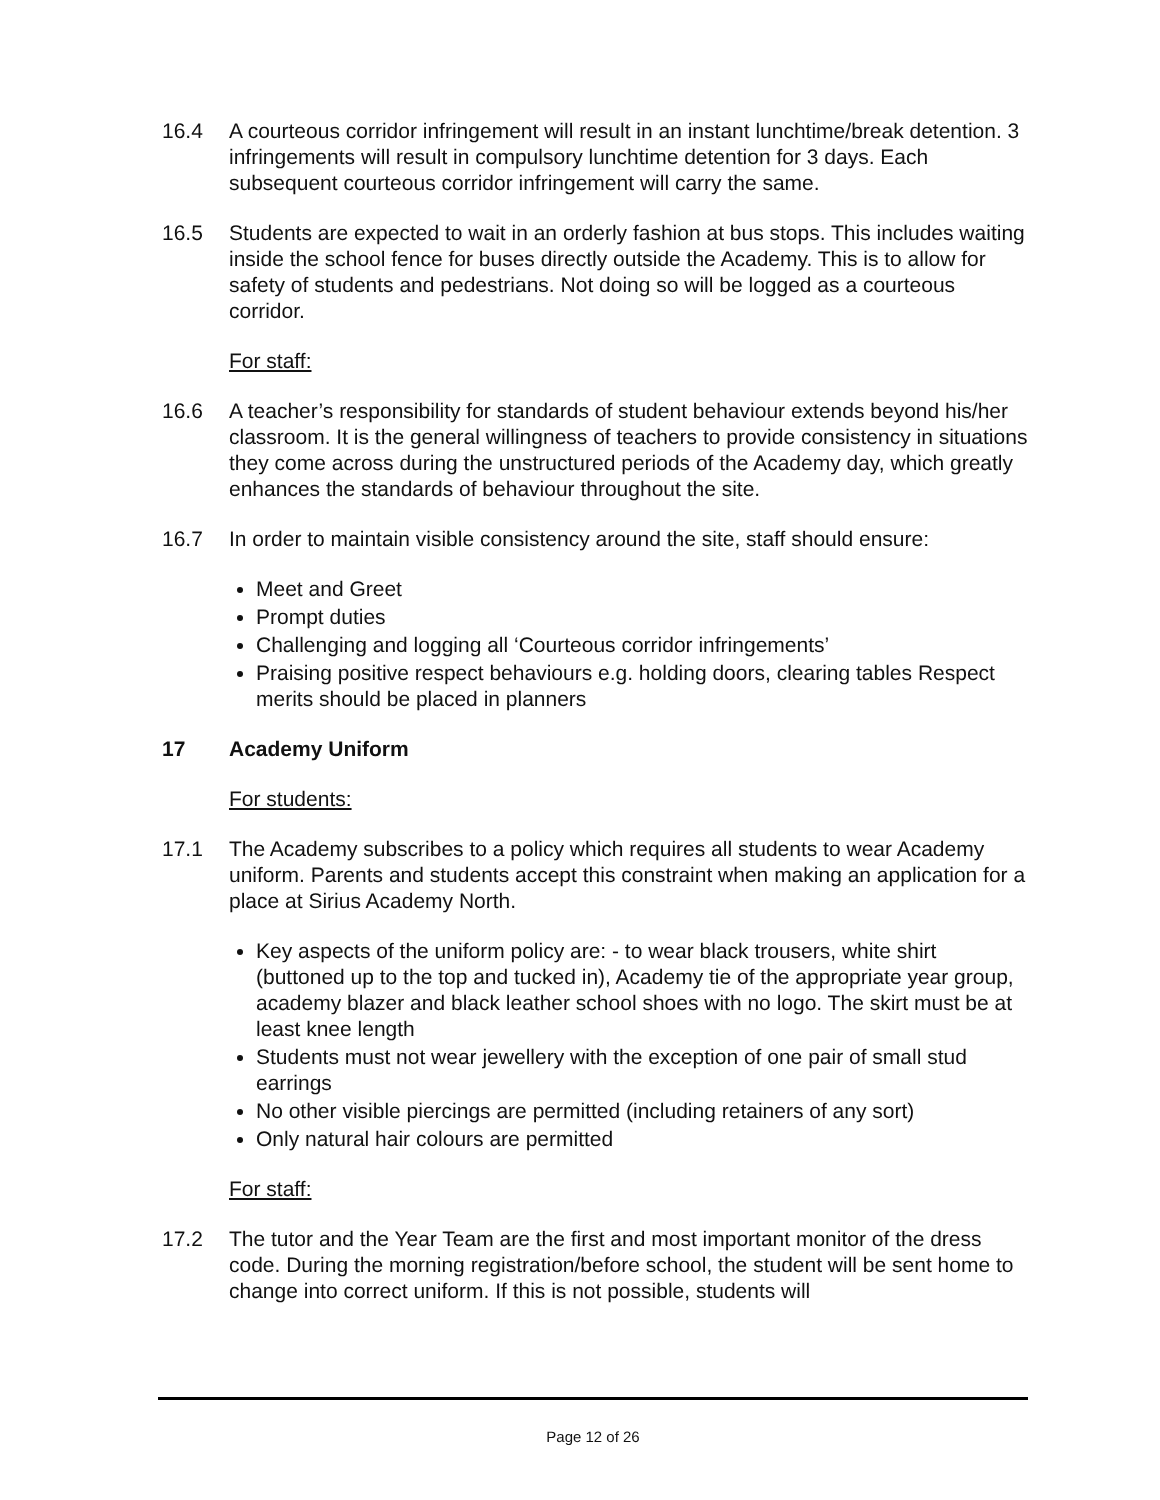16.4 A courteous corridor infringement will result in an instant lunchtime/break detention. 3 infringements will result in compulsory lunchtime detention for 3 days. Each subsequent courteous corridor infringement will carry the same.
16.5 Students are expected to wait in an orderly fashion at bus stops. This includes waiting inside the school fence for buses directly outside the Academy. This is to allow for safety of students and pedestrians. Not doing so will be logged as a courteous corridor.
For staff:
16.6 A teacher’s responsibility for standards of student behaviour extends beyond his/her classroom. It is the general willingness of teachers to provide consistency in situations they come across during the unstructured periods of the Academy day, which greatly enhances the standards of behaviour throughout the site.
16.7 In order to maintain visible consistency around the site, staff should ensure:
Meet and Greet
Prompt duties
Challenging and logging all ‘Courteous corridor infringements’
Praising positive respect behaviours e.g. holding doors, clearing tables Respect merits should be placed in planners
17 Academy Uniform
For students:
17.1 The Academy subscribes to a policy which requires all students to wear Academy uniform. Parents and students accept this constraint when making an application for a place at Sirius Academy North.
Key aspects of the uniform policy are: - to wear black trousers, white shirt (buttoned up to the top and tucked in), Academy tie of the appropriate year group, academy blazer and black leather school shoes with no logo. The skirt must be at least knee length
Students must not wear jewellery with the exception of one pair of small stud earrings
No other visible piercings are permitted (including retainers of any sort)
Only natural hair colours are permitted
For staff:
17.2 The tutor and the Year Team are the first and most important monitor of the dress code. During the morning registration/before school, the student will be sent home to change into correct uniform. If this is not possible, students will
Page 12 of 26